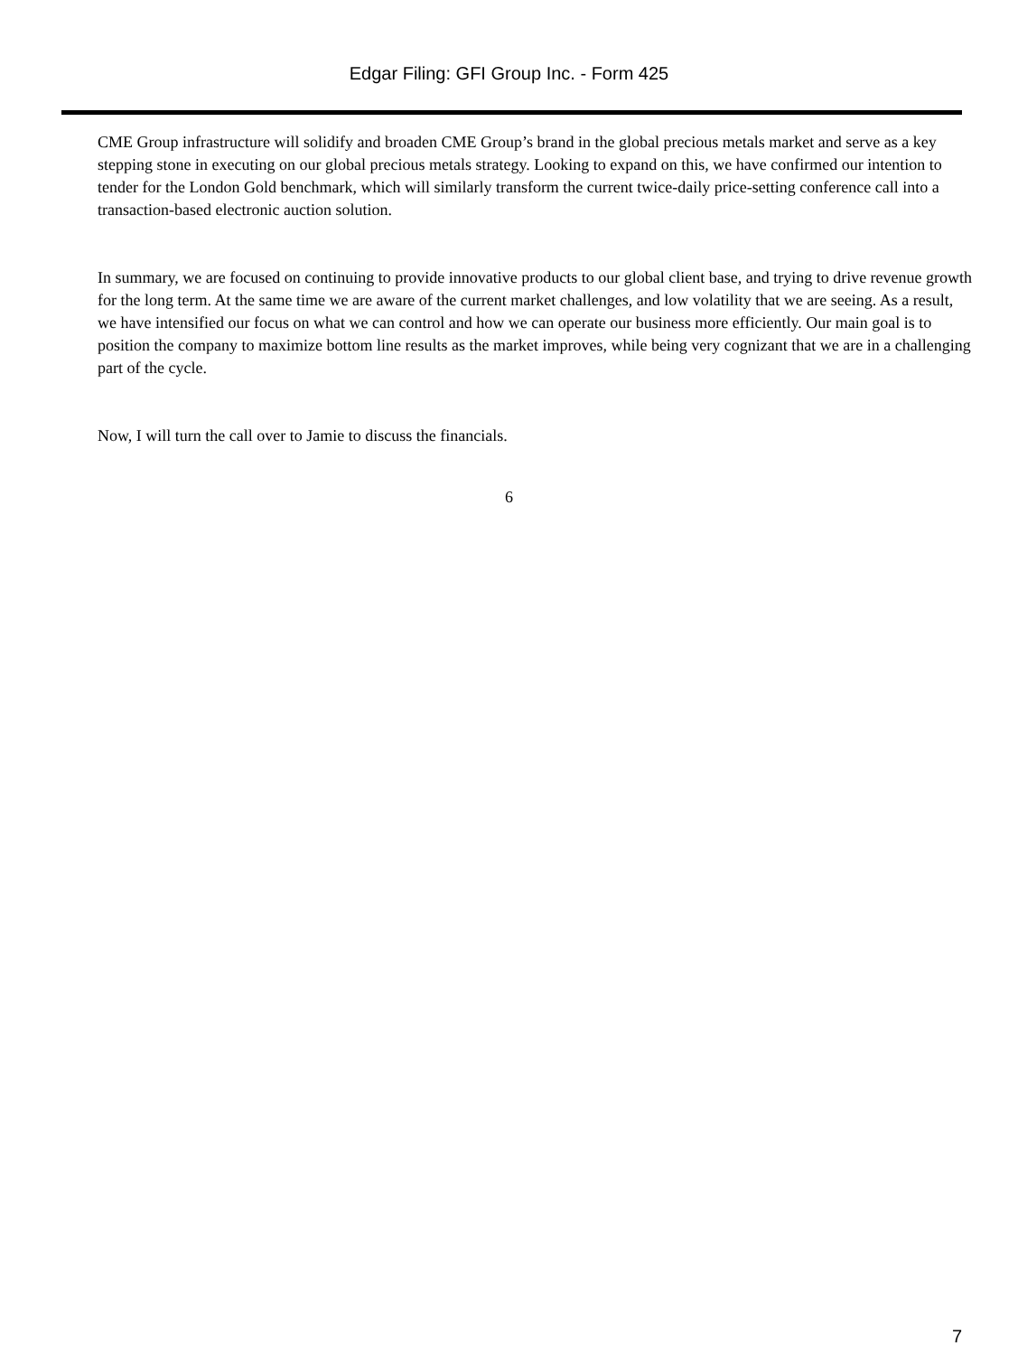Edgar Filing: GFI Group Inc. - Form 425
CME Group infrastructure will solidify and broaden CME Group’s brand in the global precious metals market and serve as a key stepping stone in executing on our global precious metals strategy. Looking to expand on this, we have confirmed our intention to tender for the London Gold benchmark, which will similarly transform the current twice-daily price-setting conference call into a transaction-based electronic auction solution.
In summary, we are focused on continuing to provide innovative products to our global client base, and trying to drive revenue growth for the long term. At the same time we are aware of the current market challenges, and low volatility that we are seeing. As a result, we have intensified our focus on what we can control and how we can operate our business more efficiently. Our main goal is to position the company to maximize bottom line results as the market improves, while being very cognizant that we are in a challenging part of the cycle.
Now, I will turn the call over to Jamie to discuss the financials.
6
7